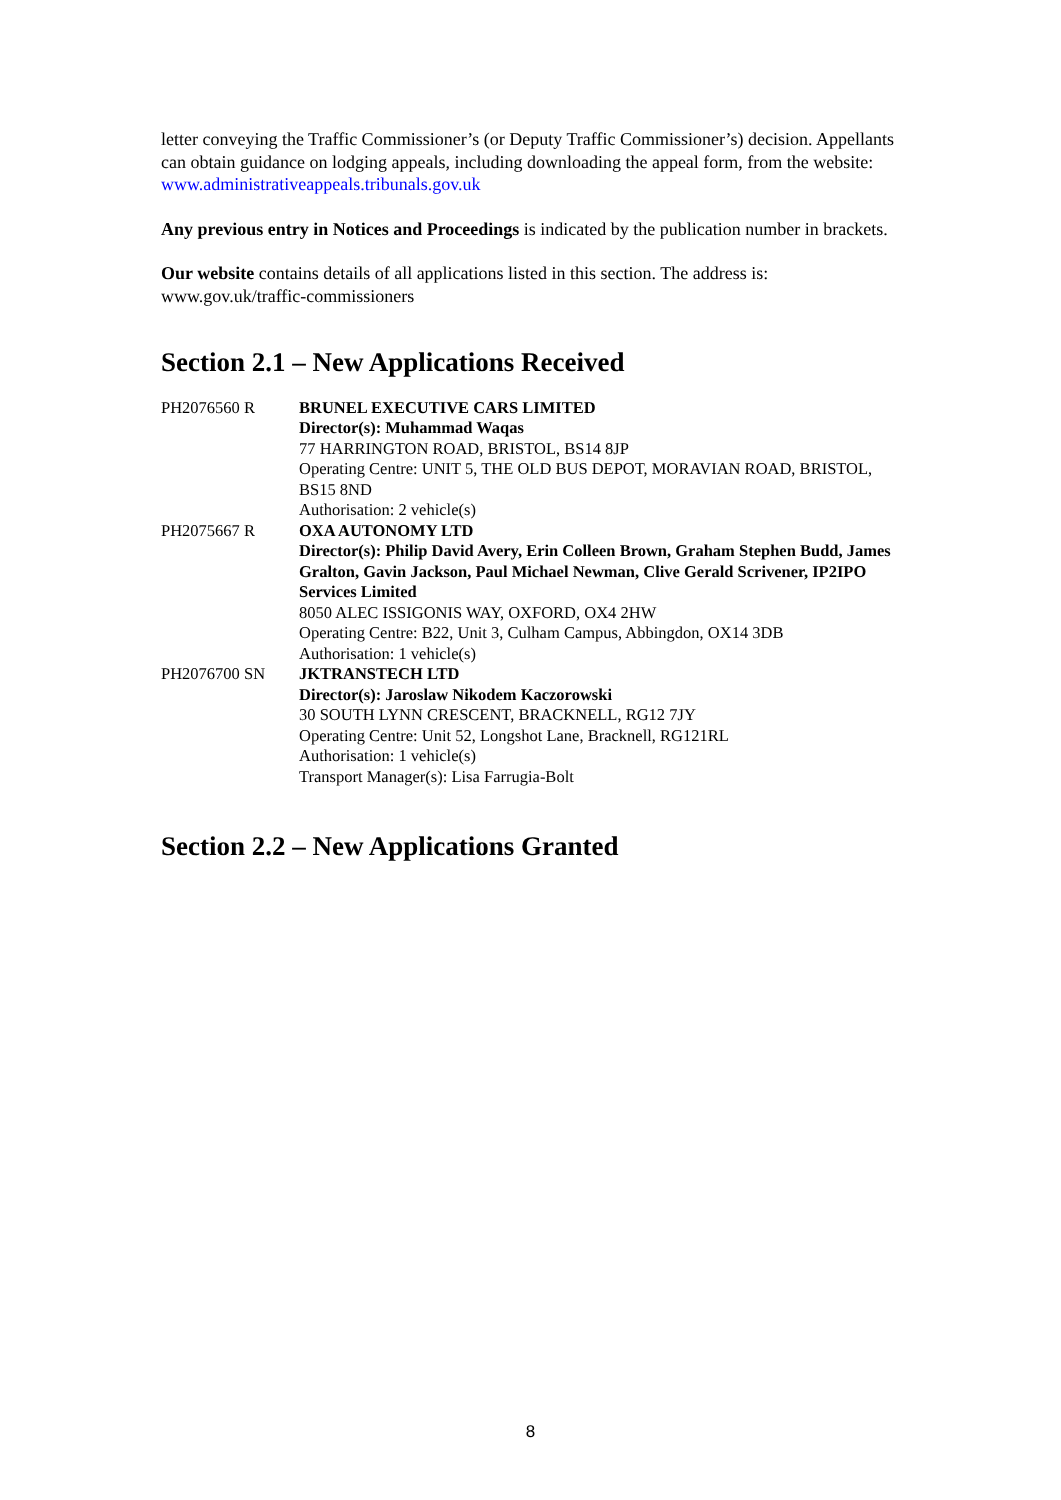letter conveying the Traffic Commissioner’s (or Deputy Traffic Commissioner’s) decision. Appellants can obtain guidance on lodging appeals, including downloading the appeal form, from the website: www.administrativeappeals.tribunals.gov.uk
Any previous entry in Notices and Proceedings is indicated by the publication number in brackets.
Our website contains details of all applications listed in this section. The address is: www.gov.uk/traffic-commissioners
Section 2.1 – New Applications Received
| PH2076560 R | BRUNEL EXECUTIVE CARS LIMITED Director(s): Muhammad Waqas 77 HARRINGTON ROAD, BRISTOL, BS14 8JP Operating Centre: UNIT 5, THE OLD BUS DEPOT, MORAVIAN ROAD, BRISTOL, BS15 8ND Authorisation: 2 vehicle(s) |
| PH2075667 R | OXA AUTONOMY LTD Director(s): Philip David Avery, Erin Colleen Brown, Graham Stephen Budd, James Gralton, Gavin Jackson, Paul Michael Newman, Clive Gerald Scrivener, IP2IPO Services Limited 8050 ALEC ISSIGONIS WAY, OXFORD, OX4 2HW Operating Centre: B22, Unit 3, Culham Campus, Abbingdon, OX14 3DB Authorisation: 1 vehicle(s) |
| PH2076700 SN | JKTRANSTECH LTD Director(s): Jaroslaw Nikodem Kaczorowski 30 SOUTH LYNN CRESCENT, BRACKNELL, RG12 7JY Operating Centre: Unit 52, Longshot Lane, Bracknell, RG121RL Authorisation: 1 vehicle(s) Transport Manager(s): Lisa Farrugia-Bolt |
Section 2.2 – New Applications Granted
8